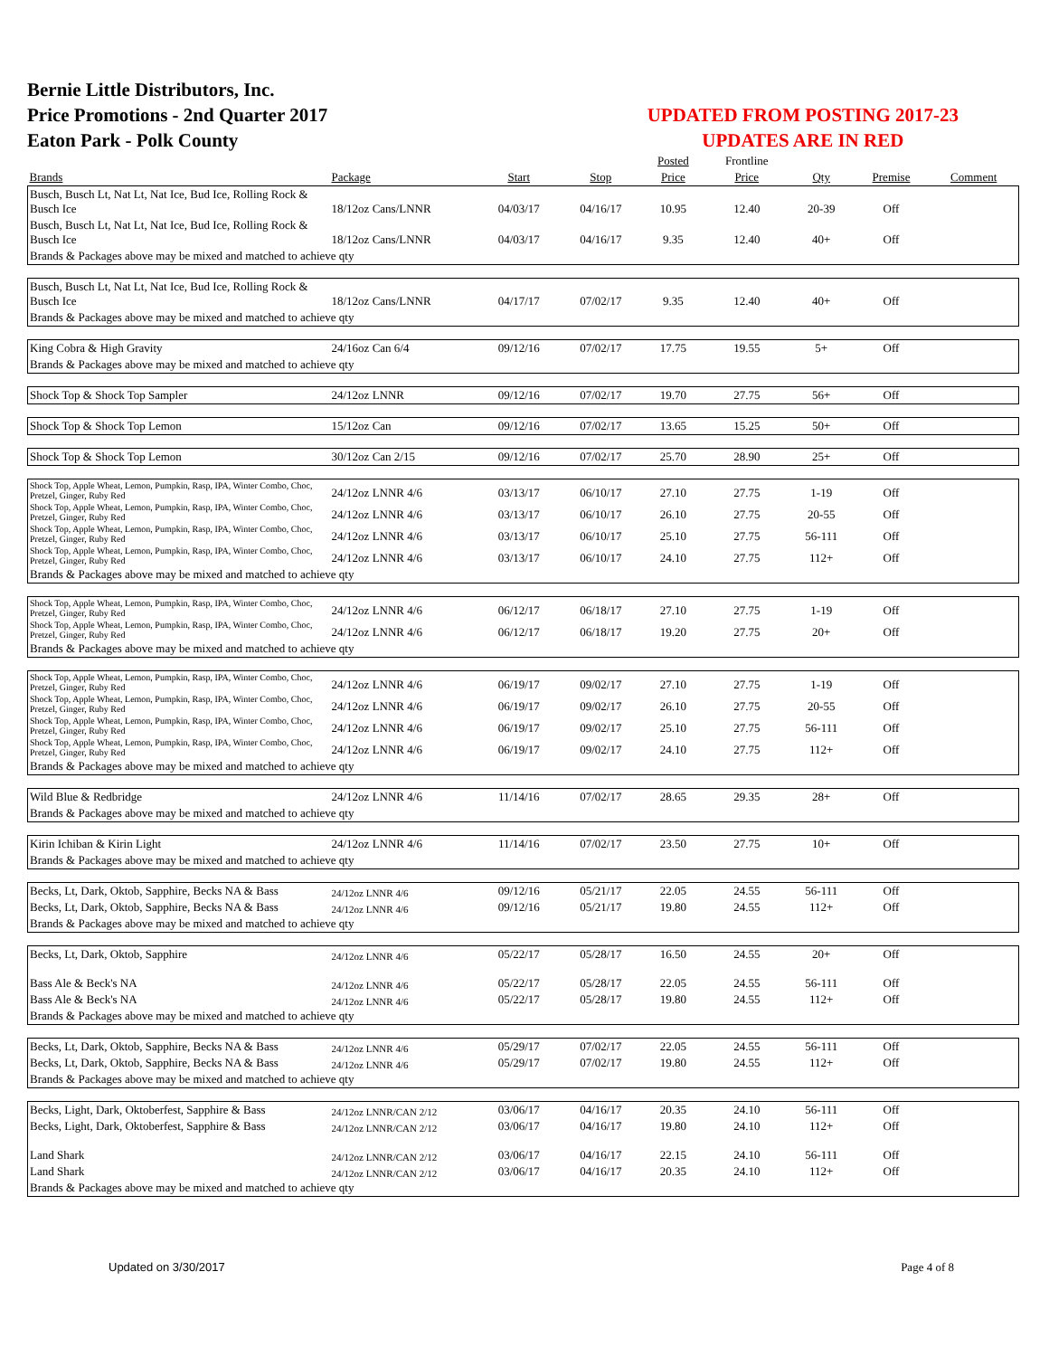Bernie Little Distributors, Inc.
Price Promotions - 2nd Quarter 2017
Eaton Park - Polk County
UPDATED FROM POSTING 2017-23
UPDATES ARE IN RED
| | | | | Posted | Frontline | | | |
| --- | --- | --- | --- | --- | --- | --- | --- | --- |
| Brands | Package | Start | Stop | Price | Price | Qty | Premise | Comment |
| Busch, Busch Lt, Nat Lt, Nat Ice, Bud Ice, Rolling Rock & Busch Ice | 18/12oz Cans/LNNR | 04/03/17 | 04/16/17 | 10.95 | 12.40 | 20-39 | Off | |
| Busch, Busch Lt, Nat Lt, Nat Ice, Bud Ice, Rolling Rock & Busch Ice | 18/12oz Cans/LNNR | 04/03/17 | 04/16/17 | 9.35 | 12.40 | 40+ | Off | |
| Brands & Packages above may be mixed and matched to achieve qty | | | | | | | | |
| Busch, Busch Lt, Nat Lt, Nat Ice, Bud Ice, Rolling Rock & Busch Ice | 18/12oz Cans/LNNR | 04/17/17 | 07/02/17 | 9.35 | 12.40 | 40+ | Off | |
| Brands & Packages above may be mixed and matched to achieve qty | | | | | | | | |
| King Cobra & High Gravity | 24/16oz Can 6/4 | 09/12/16 | 07/02/17 | 17.75 | 19.55 | 5+ | Off | |
| Brands & Packages above may be mixed and matched to achieve qty | | | | | | | | |
| Shock Top & Shock Top Sampler | 24/12oz LNNR | 09/12/16 | 07/02/17 | 19.70 | 27.75 | 56+ | Off | |
| Shock Top & Shock Top Lemon | 15/12oz Can | 09/12/16 | 07/02/17 | 13.65 | 15.25 | 50+ | Off | |
| Shock Top & Shock Top Lemon | 30/12oz Can 2/15 | 09/12/16 | 07/02/17 | 25.70 | 28.90 | 25+ | Off | |
| Shock Top, Apple Wheat, Lemon, Pumpkin, Rasp, IPA, Winter Combo, Choc, Pretzel, Ginger, Ruby Red | 24/12oz LNNR 4/6 | 03/13/17 | 06/10/17 | 27.10 | 27.75 | 1-19 | Off | |
| Shock Top, Apple Wheat, Lemon, Pumpkin, Rasp, IPA, Winter Combo, Choc, Pretzel, Ginger, Ruby Red | 24/12oz LNNR 4/6 | 03/13/17 | 06/10/17 | 26.10 | 27.75 | 20-55 | Off | |
| Shock Top, Apple Wheat, Lemon, Pumpkin, Rasp, IPA, Winter Combo, Choc, Pretzel, Ginger, Ruby Red | 24/12oz LNNR 4/6 | 03/13/17 | 06/10/17 | 25.10 | 27.75 | 56-111 | Off | |
| Shock Top, Apple Wheat, Lemon, Pumpkin, Rasp, IPA, Winter Combo, Choc, Pretzel, Ginger, Ruby Red | 24/12oz LNNR 4/6 | 03/13/17 | 06/10/17 | 24.10 | 27.75 | 112+ | Off | |
| Brands & Packages above may be mixed and matched to achieve qty | | | | | | | | |
| Shock Top, Apple Wheat, Lemon, Pumpkin, Rasp, IPA, Winter Combo, Choc, Pretzel, Ginger, Ruby Red | 24/12oz LNNR 4/6 | 06/12/17 | 06/18/17 | 27.10 | 27.75 | 1-19 | Off | |
| Shock Top, Apple Wheat, Lemon, Pumpkin, Rasp, IPA, Winter Combo, Choc, Pretzel, Ginger, Ruby Red | 24/12oz LNNR 4/6 | 06/12/17 | 06/18/17 | 19.20 | 27.75 | 20+ | Off | |
| Brands & Packages above may be mixed and matched to achieve qty | | | | | | | | |
| Shock Top, Apple Wheat, Lemon, Pumpkin, Rasp, IPA, Winter Combo, Choc, Pretzel, Ginger, Ruby Red | 24/12oz LNNR 4/6 | 06/19/17 | 09/02/17 | 27.10 | 27.75 | 1-19 | Off | |
| Shock Top, Apple Wheat, Lemon, Pumpkin, Rasp, IPA, Winter Combo, Choc, Pretzel, Ginger, Ruby Red | 24/12oz LNNR 4/6 | 06/19/17 | 09/02/17 | 26.10 | 27.75 | 20-55 | Off | |
| Shock Top, Apple Wheat, Lemon, Pumpkin, Rasp, IPA, Winter Combo, Choc, Pretzel, Ginger, Ruby Red | 24/12oz LNNR 4/6 | 06/19/17 | 09/02/17 | 25.10 | 27.75 | 56-111 | Off | |
| Shock Top, Apple Wheat, Lemon, Pumpkin, Rasp, IPA, Winter Combo, Choc, Pretzel, Ginger, Ruby Red | 24/12oz LNNR 4/6 | 06/19/17 | 09/02/17 | 24.10 | 27.75 | 112+ | Off | |
| Brands & Packages above may be mixed and matched to achieve qty | | | | | | | | |
| Wild Blue & Redbridge | 24/12oz LNNR 4/6 | 11/14/16 | 07/02/17 | 28.65 | 29.35 | 28+ | Off | |
| Brands & Packages above may be mixed and matched to achieve qty | | | | | | | | |
| Kirin Ichiban & Kirin Light | 24/12oz LNNR 4/6 | 11/14/16 | 07/02/17 | 23.50 | 27.75 | 10+ | Off | |
| Brands & Packages above may be mixed and matched to achieve qty | | | | | | | | |
| Becks, Lt, Dark, Oktob, Sapphire, Becks NA & Bass | 24/12oz LNNR 4/6 | 09/12/16 | 05/21/17 | 22.05 | 24.55 | 56-111 | Off | |
| Becks, Lt, Dark, Oktob, Sapphire, Becks NA & Bass | 24/12oz LNNR 4/6 | 09/12/16 | 05/21/17 | 19.80 | 24.55 | 112+ | Off | |
| Brands & Packages above may be mixed and matched to achieve qty | | | | | | | | |
| Becks, Lt, Dark, Oktob, Sapphire | 24/12oz LNNR 4/6 | 05/22/17 | 05/28/17 | 16.50 | 24.55 | 20+ | Off | |
| Bass Ale & Beck's NA | 24/12oz LNNR 4/6 | 05/22/17 | 05/28/17 | 22.05 | 24.55 | 56-111 | Off | |
| Bass Ale & Beck's NA | 24/12oz LNNR 4/6 | 05/22/17 | 05/28/17 | 19.80 | 24.55 | 112+ | Off | |
| Brands & Packages above may be mixed and matched to achieve qty | | | | | | | | |
| Becks, Lt, Dark, Oktob, Sapphire, Becks NA & Bass | 24/12oz LNNR 4/6 | 05/29/17 | 07/02/17 | 22.05 | 24.55 | 56-111 | Off | |
| Becks, Lt, Dark, Oktob, Sapphire, Becks NA & Bass | 24/12oz LNNR 4/6 | 05/29/17 | 07/02/17 | 19.80 | 24.55 | 112+ | Off | |
| Brands & Packages above may be mixed and matched to achieve qty | | | | | | | | |
| Becks, Light, Dark, Oktoberfest, Sapphire & Bass | 24/12oz LNNR/CAN 2/12 | 03/06/17 | 04/16/17 | 20.35 | 24.10 | 56-111 | Off | |
| Becks, Light, Dark, Oktoberfest, Sapphire & Bass | 24/12oz LNNR/CAN 2/12 | 03/06/17 | 04/16/17 | 19.80 | 24.10 | 112+ | Off | |
| Land Shark | 24/12oz LNNR/CAN 2/12 | 03/06/17 | 04/16/17 | 22.15 | 24.10 | 56-111 | Off | |
| Land Shark | 24/12oz LNNR/CAN 2/12 | 03/06/17 | 04/16/17 | 20.35 | 24.10 | 112+ | Off | |
| Brands & Packages above may be mixed and matched to achieve qty | | | | | | | | |
Updated on 3/30/2017 Page 4 of 8